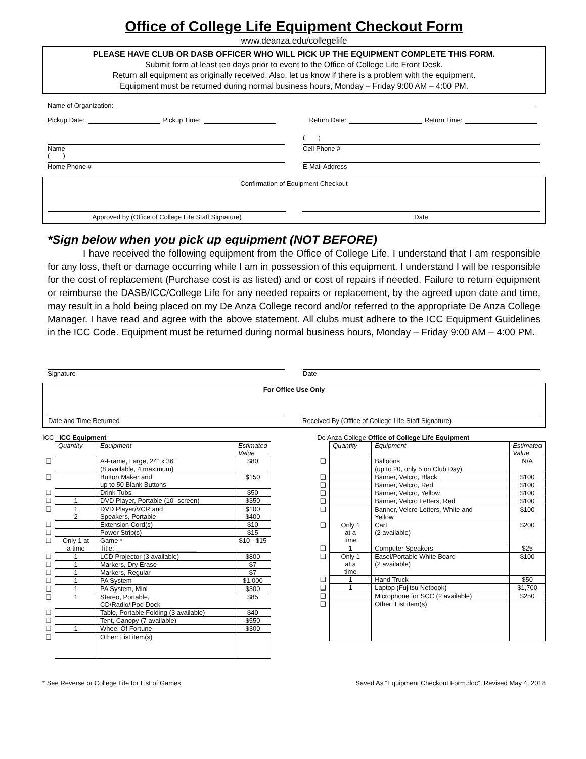Office of College Life Equipment Checkout Form
www.deanza.edu/collegelife
PLEASE HAVE CLUB OR DASB OFFICER WHO WILL PICK UP THE EQUIPMENT COMPLETE THIS FORM.
Submit form at least ten days prior to event to the Office of College Life Front Desk.
Return all equipment as originally received. Also, let us know if there is a problem with the equipment.
Equipment must be returned during normal business hours, Monday – Friday 9:00 AM – 4:00 PM.
Name of Organization:
Pickup Date: Pickup Time: Return Date: Return Time:
Name
( )
Cell Phone #
( )
Home Phone #
E-Mail Address
Confirmation of Equipment Checkout
Approved by (Office of College Life Staff Signature) Date
*Sign below when you pick up equipment (NOT BEFORE)
I have received the following equipment from the Office of College Life. I understand that I am responsible for any loss, theft or damage occurring while I am in possession of this equipment. I understand I will be responsible for the cost of replacement (Purchase cost is as listed) and or cost of repairs if needed. Failure to return equipment or reimburse the DASB/ICC/College Life for any needed repairs or replacement, by the agreed upon date and time, may result in a hold being placed on my De Anza College record and/or referred to the appropriate De Anza College Manager. I have read and agree with the above statement. All clubs must adhere to the ICC Equipment Guidelines in the ICC Code. Equipment must be returned during normal business hours, Monday – Friday 9:00 AM – 4:00 PM.
Signature Date
For Office Use Only
Date and Time Returned Received By (Office of College Life Staff Signature)
ICC ICC Equipment
| | Quantity | Equipment | Estimated Value |
| ❑ | | A-Frame, Large, 24” x 36” (8 available, 4 maximum) | $80 |
| ❑ | | Button Maker and up to 50 Blank Buttons | $150 |
| ❑ | | Drink Tubs | $50 |
| ❑ | 1 | DVD Player, Portable (10” screen) | $350 |
| ❑ | 1 2 | DVD Player/VCR and Speakers, Portable | $100 $400 |
| ❑ | | Extension Cord(s) | $10 |
| ❑ | | Power Strip(s) | $15 |
| ❑ | Only 1 at a time | Game * Title: ______________________ | $10 - $15 |
| ❑ | 1 | LCD Projector (3 available) | $800 |
| ❑ | 1 | Markers, Dry Erase | $7 |
| ❑ | 1 | Markers, Regular | $7 |
| ❑ | 1 | PA System | $1,000 |
| ❑ | 1 | PA System, Mini | $300 |
| ❑ | 1 | Stereo, Portable, CD/Radio/iPod Dock | $85 |
| ❑ | | Table, Portable Folding (3 available) | $40 |
| ❑ | | Tent, Canopy (7 available) | $550 |
| ❑ | 1 | Wheel Of Fortune | $300 |
| ❑ | | Other: List item(s) | |
De Anza College Office of College Life Equipment
| | Quantity | Equipment | Estimated Value |
| ❑ | | Balloons (up to 20, only 5 on Club Day) | N/A |
| ❑ | | Banner, Velcro, Black | $100 |
| ❑ | | Banner, Velcro, Red | $100 |
| ❑ | | Banner, Velcro, Yellow | $100 |
| ❑ | | Banner, Velcro Letters, Red | $100 |
| ❑ | | Banner, Velcro Letters, White and Yellow | $100 |
| ❑ | Only 1 at a time | Cart (2 available) | $200 |
| ❑ | 1 | Computer Speakers | $25 |
| ❑ | Only 1 at a time | Easel/Portable White Board (2 available) | $100 |
| ❑ | 1 | Hand Truck | $50 |
| ❑ | 1 | Laptop (Fujitsu Netbook) | $1,700 |
| ❑ | | Microphone for SCC (2 available) | $250 |
| ❑ | | Other: List item(s) | |
* See Reverse or College Life for List of Games Saved As “Equipment Checkout Form.doc”, Revised May 4, 2018